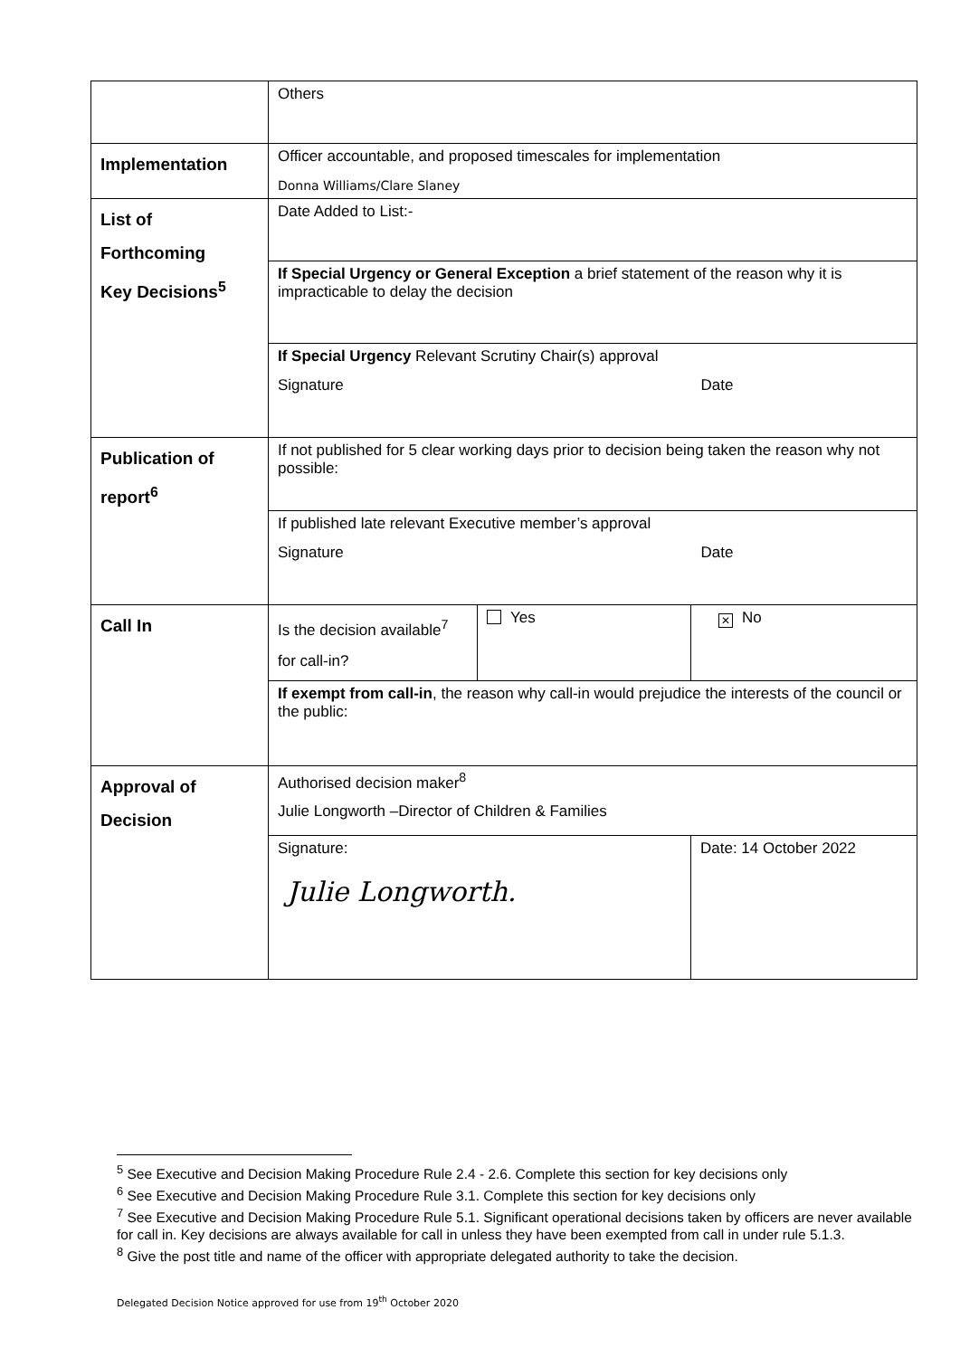| | Others | | |
| Implementation | Officer accountable, and proposed timescales for implementation Donna Williams/Clare Slaney | | |
| List of Forthcoming Key Decisions<sup>5</sup> | Date Added to List:- | | |
| | If Special Urgency or General Exception a brief statement of the reason why it is impracticable to delay the decision | | |
| | If Special Urgency Relevant Scrutiny Chair(s) approval Signature Date | | |
| Publication of report<sup>6</sup> | If not published for 5 clear working days prior to decision being taken the reason why not possible: | | |
| | If published late relevant Executive member’s approval Signature Date | | |
| Call In | Is the decision available<sup>7</sup> for call-in? | Yes | ✕ No |
| | If exempt from call-in , the reason why call-in would prejudice the interests of the council or the public: | | |
| Approval of Decision | Authorised decision maker<sup>8</sup> Julie Longworth –Director of Children & Families | | |
| | Signature: Julie Longworth. | | Date: 14 October 2022 |
<sup>5</sup> See Executive and Decision Making Procedure Rule 2.4 - 2.6. Complete this section for key decisions only
<sup>6</sup> See Executive and Decision Making Procedure Rule 3.1. Complete this section for key decisions only
<sup>7</sup> See Executive and Decision Making Procedure Rule 5.1. Significant operational decisions taken by officers are never available for call in. Key decisions are always available for call in unless they have been exempted from call in under rule 5.1.3.
<sup>8</sup> Give the post title and name of the officer with appropriate delegated authority to take the decision.
Delegated Decision Notice approved for use from 19<sup>th</sup> October 2020